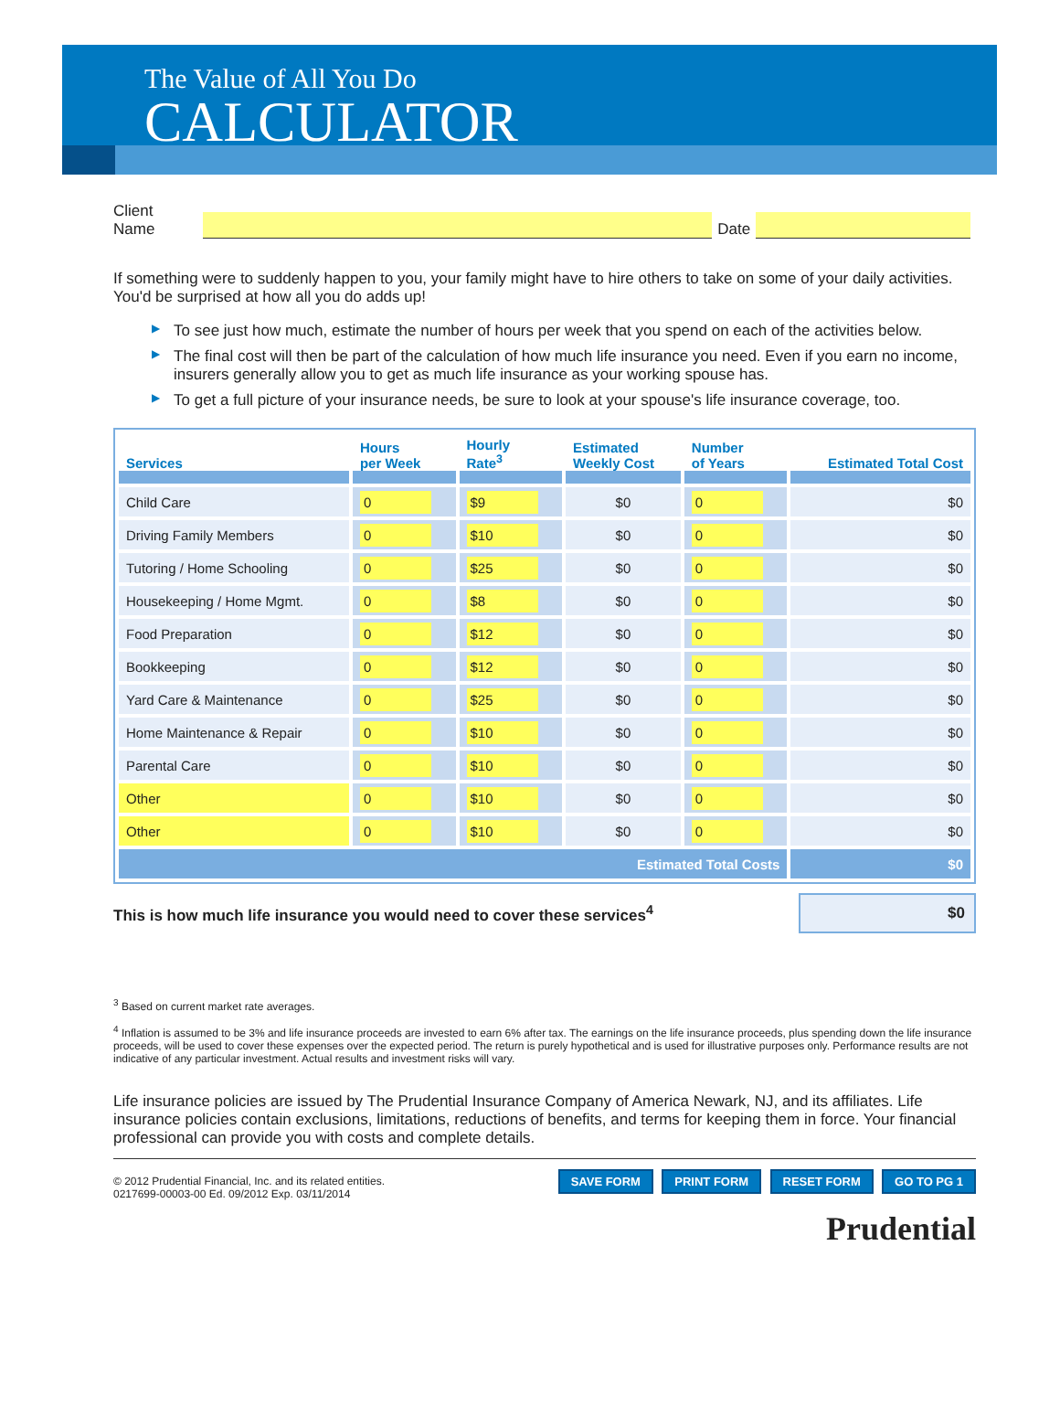The Value of All You Do
CALCULATOR
Client Name
Date
If something were to suddenly happen to you, your family might have to hire others to take on some of your daily activities. You'd be surprised at how all you do adds up!
▶ To see just how much, estimate the number of hours per week that you spend on each of the activities below.
▶ The final cost will then be part of the calculation of how much life insurance you need. Even if you earn no income, insurers generally allow you to get as much life insurance as your working spouse has.
▶ To get a full picture of your insurance needs, be sure to look at your spouse's life insurance coverage, too.
| Services | Hours per Week | Hourly Rate<sup>3</sup> | Estimated Weekly Cost | Number of Years | Estimated Total Cost |
| --- | --- | --- | --- | --- | --- |
| Child Care | 0 | $9 | $0 | 0 | $0 |
| Driving Family Members | 0 | $10 | $0 | 0 | $0 |
| Tutoring / Home Schooling | 0 | $25 | $0 | 0 | $0 |
| Housekeeping / Home Mgmt. | 0 | $8 | $0 | 0 | $0 |
| Food Preparation | 0 | $12 | $0 | 0 | $0 |
| Bookkeeping | 0 | $12 | $0 | 0 | $0 |
| Yard Care & Maintenance | 0 | $25 | $0 | 0 | $0 |
| Home Maintenance & Repair | 0 | $10 | $0 | 0 | $0 |
| Parental Care | 0 | $10 | $0 | 0 | $0 |
| Other | 0 | $10 | $0 | 0 | $0 |
| Other | 0 | $10 | $0 | 0 | $0 |
| Estimated Total Costs | | | | | $0 |
This is how much life insurance you would need to cover these services<sup>4</sup>
$0
<sup>3</sup> Based on current market rate averages.
<sup>4</sup> Inflation is assumed to be 3% and life insurance proceeds are invested to earn 6% after tax. The earnings on the life insurance proceeds, plus spending down the life insurance proceeds, will be used to cover these expenses over the expected period. The return is purely hypothetical and is used for illustrative purposes only. Performance results are not indicative of any particular investment. Actual results and investment risks will vary.
Life insurance policies are issued by The Prudential Insurance Company of America Newark, NJ, and its affiliates. Life insurance policies contain exclusions, limitations, reductions of benefits, and terms for keeping them in force. Your financial professional can provide you with costs and complete details.
© 2012 Prudential Financial, Inc. and its related entities.
0217699-00003-00 Ed. 09/2012 Exp. 03/11/2014
SAVE FORM PRINT FORM RESET FORM GO TO PG 1
Prudential